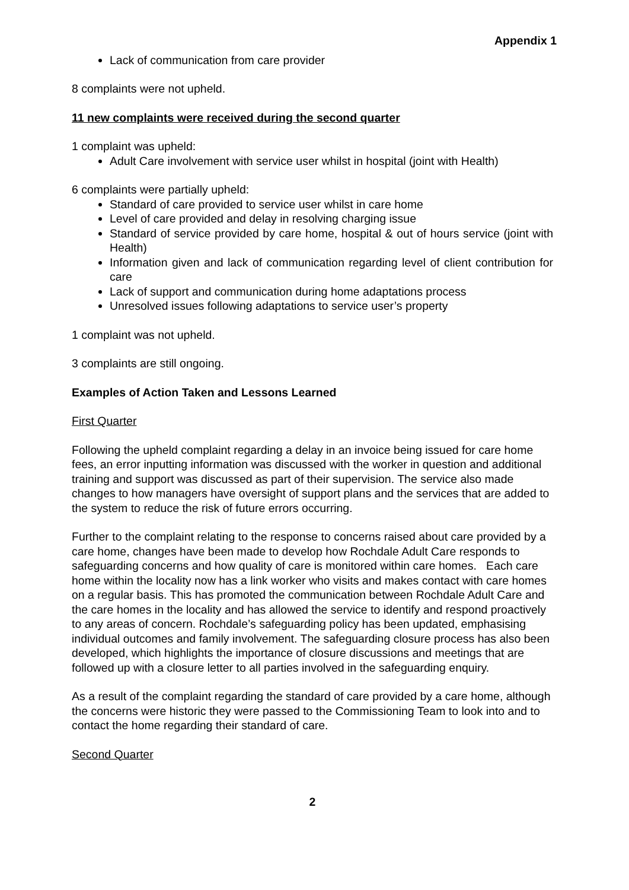Appendix 1
Lack of communication from care provider
8 complaints were not upheld.
11 new complaints were received during the second quarter
1 complaint was upheld:
Adult Care involvement with service user whilst in hospital (joint with Health)
6 complaints were partially upheld:
Standard of care provided to service user whilst in care home
Level of care provided and delay in resolving charging issue
Standard of service provided by care home, hospital & out of hours service (joint with Health)
Information given and lack of communication regarding level of client contribution for care
Lack of support and communication during home adaptations process
Unresolved issues following adaptations to service user’s property
1 complaint was not upheld.
3 complaints are still ongoing.
Examples of Action Taken and Lessons Learned
First Quarter
Following the upheld complaint regarding a delay in an invoice being issued for care home fees, an error inputting information was discussed with the worker in question and additional training and support was discussed as part of their supervision. The service also made changes to how managers have oversight of support plans and the services that are added to the system to reduce the risk of future errors occurring.
Further to the complaint relating to the response to concerns raised about care provided by a care home, changes have been made to develop how Rochdale Adult Care responds to safeguarding concerns and how quality of care is monitored within care homes. Each care home within the locality now has a link worker who visits and makes contact with care homes on a regular basis. This has promoted the communication between Rochdale Adult Care and the care homes in the locality and has allowed the service to identify and respond proactively to any areas of concern. Rochdale’s safeguarding policy has been updated, emphasising individual outcomes and family involvement. The safeguarding closure process has also been developed, which highlights the importance of closure discussions and meetings that are followed up with a closure letter to all parties involved in the safeguarding enquiry.
As a result of the complaint regarding the standard of care provided by a care home, although the concerns were historic they were passed to the Commissioning Team to look into and to contact the home regarding their standard of care.
Second Quarter
2